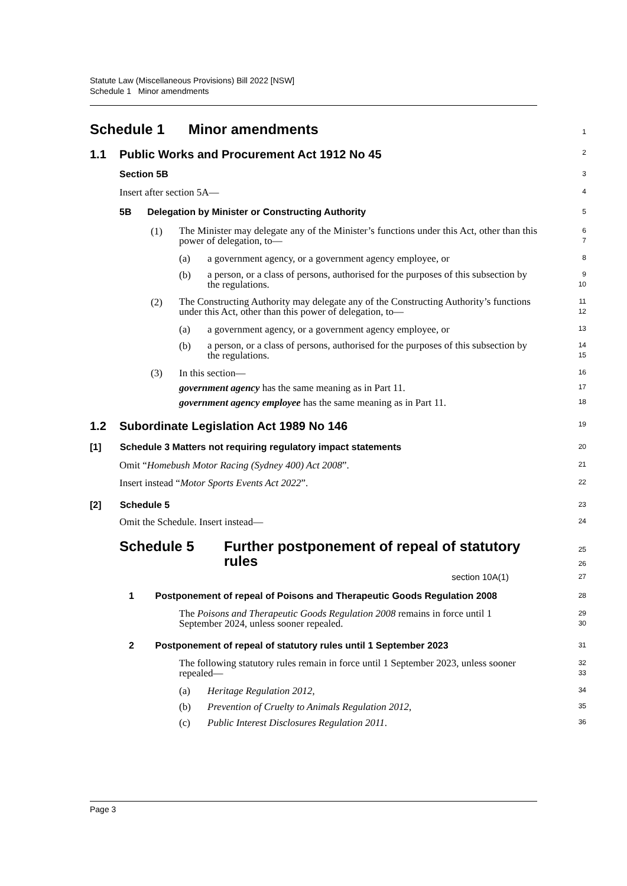Statute Law (Miscellaneous Provisions) Bill 2022 [NSW]
Schedule 1 Minor amendments
Schedule 1 Minor amendments
1
1.1 Public Works and Procurement Act 1912 No 45
2
Section 5B
3
Insert after section 5A—
4
5B Delegation by Minister or Constructing Authority
5
(1) The Minister may delegate any of the Minister’s functions under this Act, other than this power of delegation, to—
6
7
(a) a government agency, or a government agency employee, or
8
(b) a person, or a class of persons, authorised for the purposes of this subsection by the regulations.
9
10
(2) The Constructing Authority may delegate any of the Constructing Authority’s functions under this Act, other than this power of delegation, to—
11
12
(a) a government agency, or a government agency employee, or
13
(b) a person, or a class of persons, authorised for the purposes of this subsection by the regulations.
14
15
(3) In this section—
16
government agency has the same meaning as in Part 11.
17
government agency employee has the same meaning as in Part 11.
18
1.2 Subordinate Legislation Act 1989 No 146
19
[1] Schedule 3 Matters not requiring regulatory impact statements
20
Omit “Homebush Motor Racing (Sydney 400) Act 2008”.
21
Insert instead “Motor Sports Events Act 2022”.
22
[2] Schedule 5
23
Omit the Schedule. Insert instead—
24
Schedule 5 Further postponement of repeal of statutory rules
25
26
section 10A(1)
27
1 Postponement of repeal of Poisons and Therapeutic Goods Regulation 2008
28
The Poisons and Therapeutic Goods Regulation 2008 remains in force until 1 September 2024, unless sooner repealed.
29
30
2 Postponement of repeal of statutory rules until 1 September 2023
31
The following statutory rules remain in force until 1 September 2023, unless sooner repealed—
32
33
(a) Heritage Regulation 2012,
34
(b) Prevention of Cruelty to Animals Regulation 2012,
35
(c) Public Interest Disclosures Regulation 2011.
36
Page 3